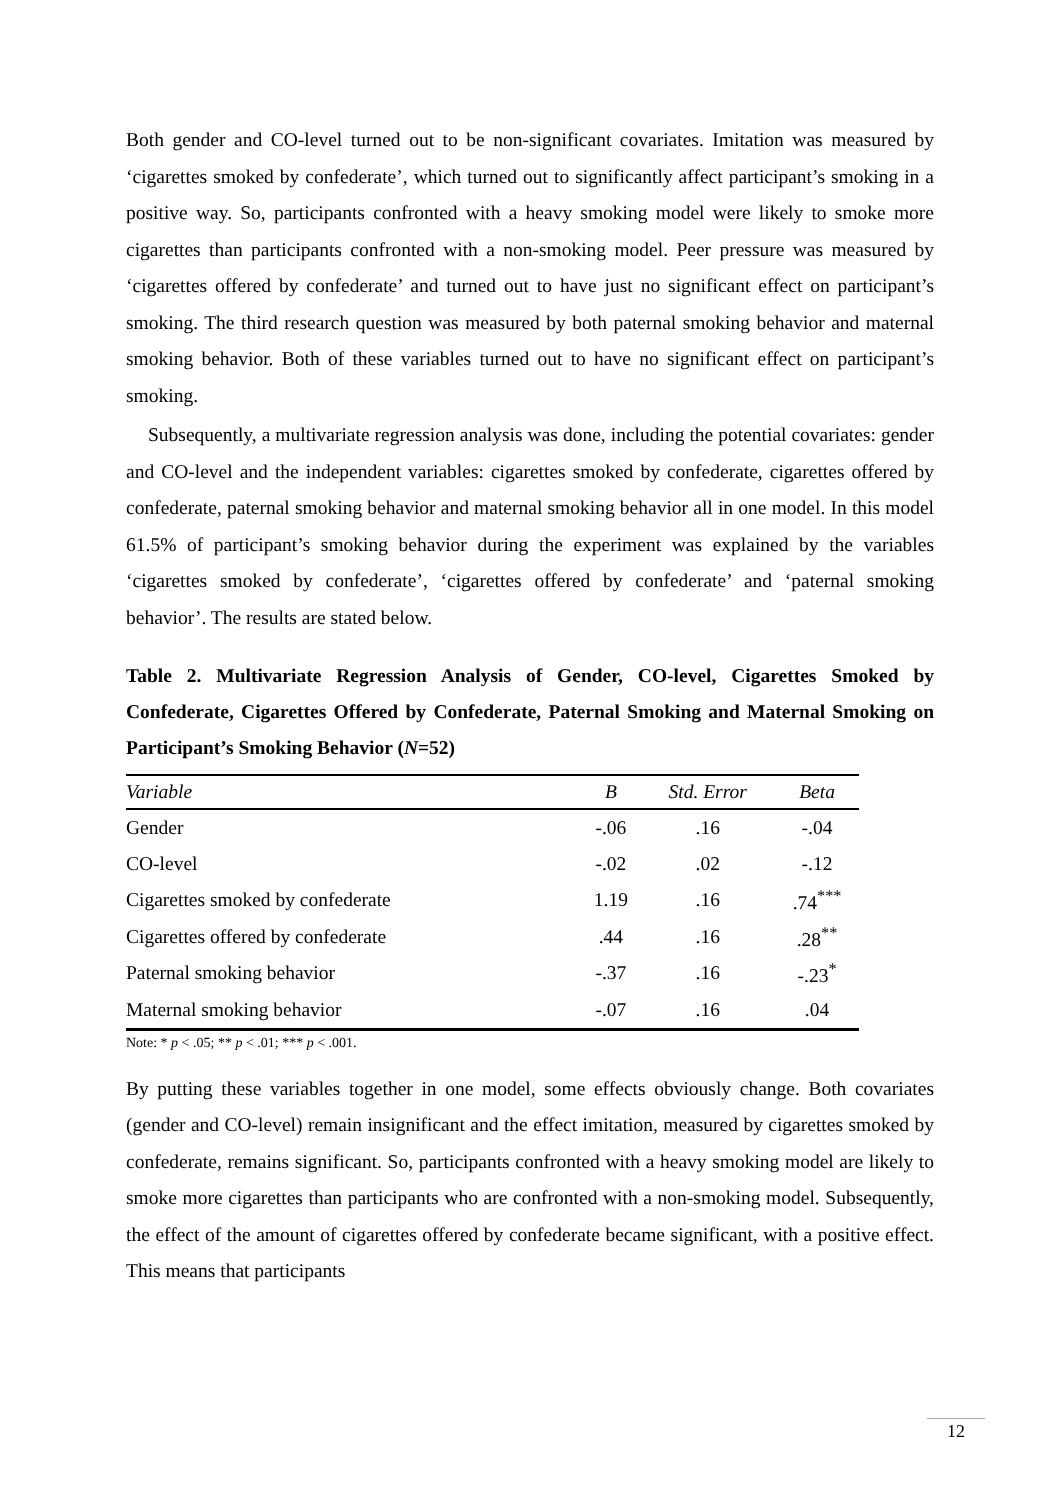Both gender and CO-level turned out to be non-significant covariates. Imitation was measured by ‘cigarettes smoked by confederate’, which turned out to significantly affect participant’s smoking in a positive way. So, participants confronted with a heavy smoking model were likely to smoke more cigarettes than participants confronted with a non-smoking model. Peer pressure was measured by ‘cigarettes offered by confederate’ and turned out to have just no significant effect on participant’s smoking. The third research question was measured by both paternal smoking behavior and maternal smoking behavior. Both of these variables turned out to have no significant effect on participant’s smoking.
Subsequently, a multivariate regression analysis was done, including the potential covariates: gender and CO-level and the independent variables: cigarettes smoked by confederate, cigarettes offered by confederate, paternal smoking behavior and maternal smoking behavior all in one model. In this model 61.5% of participant’s smoking behavior during the experiment was explained by the variables ‘cigarettes smoked by confederate’, ‘cigarettes offered by confederate’ and ‘paternal smoking behavior’. The results are stated below.
Table 2. Multivariate Regression Analysis of Gender, CO-level, Cigarettes Smoked by Confederate, Cigarettes Offered by Confederate, Paternal Smoking and Maternal Smoking on Participant’s Smoking Behavior (N=52)
| Variable | B | Std. Error | Beta |
| --- | --- | --- | --- |
| Gender | -.06 | .16 | -.04 |
| CO-level | -.02 | .02 | -.12 |
| Cigarettes smoked by confederate | 1.19 | .16 | .74<sup>***</sup> |
| Cigarettes offered by confederate | .44 | .16 | .28<sup>**</sup> |
| Paternal smoking behavior | -.37 | .16 | -.23<sup>*</sup> |
| Maternal smoking behavior | -.07 | .16 | .04 |
Note: * p < .05; ** p < .01; *** p < .001.
By putting these variables together in one model, some effects obviously change. Both covariates (gender and CO-level) remain insignificant and the effect imitation, measured by cigarettes smoked by confederate, remains significant. So, participants confronted with a heavy smoking model are likely to smoke more cigarettes than participants who are confronted with a non-smoking model. Subsequently, the effect of the amount of cigarettes offered by confederate became significant, with a positive effect. This means that participants
12